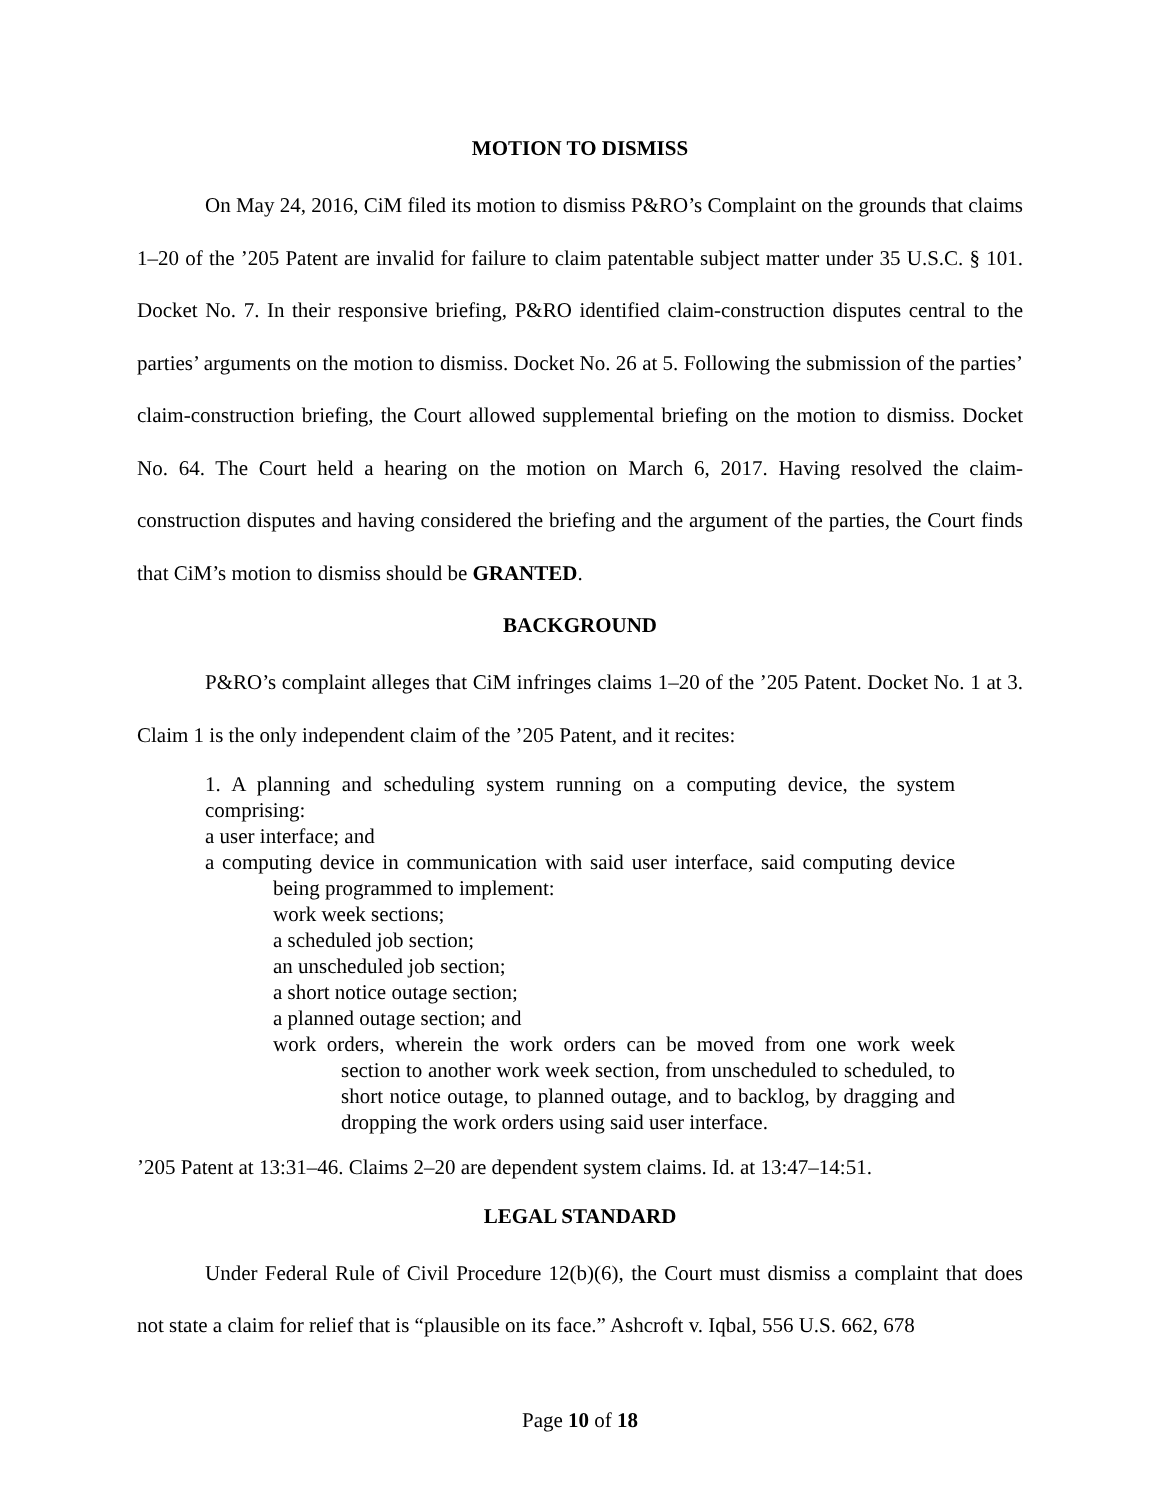MOTION TO DISMISS
On May 24, 2016, CiM filed its motion to dismiss P&RO’s Complaint on the grounds that claims 1–20 of the ’205 Patent are invalid for failure to claim patentable subject matter under 35 U.S.C. § 101. Docket No. 7. In their responsive briefing, P&RO identified claim-construction disputes central to the parties’ arguments on the motion to dismiss. Docket No. 26 at 5. Following the submission of the parties’ claim-construction briefing, the Court allowed supplemental briefing on the motion to dismiss. Docket No. 64. The Court held a hearing on the motion on March 6, 2017. Having resolved the claim-construction disputes and having considered the briefing and the argument of the parties, the Court finds that CiM’s motion to dismiss should be GRANTED.
BACKGROUND
P&RO’s complaint alleges that CiM infringes claims 1–20 of the ’205 Patent. Docket No. 1 at 3. Claim 1 is the only independent claim of the ’205 Patent, and it recites:
1. A planning and scheduling system running on a computing device, the system comprising:
a user interface; and
a computing device in communication with said user interface, said computing device being programmed to implement:
work week sections;
a scheduled job section;
an unscheduled job section;
a short notice outage section;
a planned outage section; and
work orders, wherein the work orders can be moved from one work week section to another work week section, from unscheduled to scheduled, to short notice outage, to planned outage, and to backlog, by dragging and dropping the work orders using said user interface.
’205 Patent at 13:31–46. Claims 2–20 are dependent system claims. Id. at 13:47–14:51.
LEGAL STANDARD
Under Federal Rule of Civil Procedure 12(b)(6), the Court must dismiss a complaint that does not state a claim for relief that is “plausible on its face.” Ashcroft v. Iqbal, 556 U.S. 662, 678
Page 10 of 18